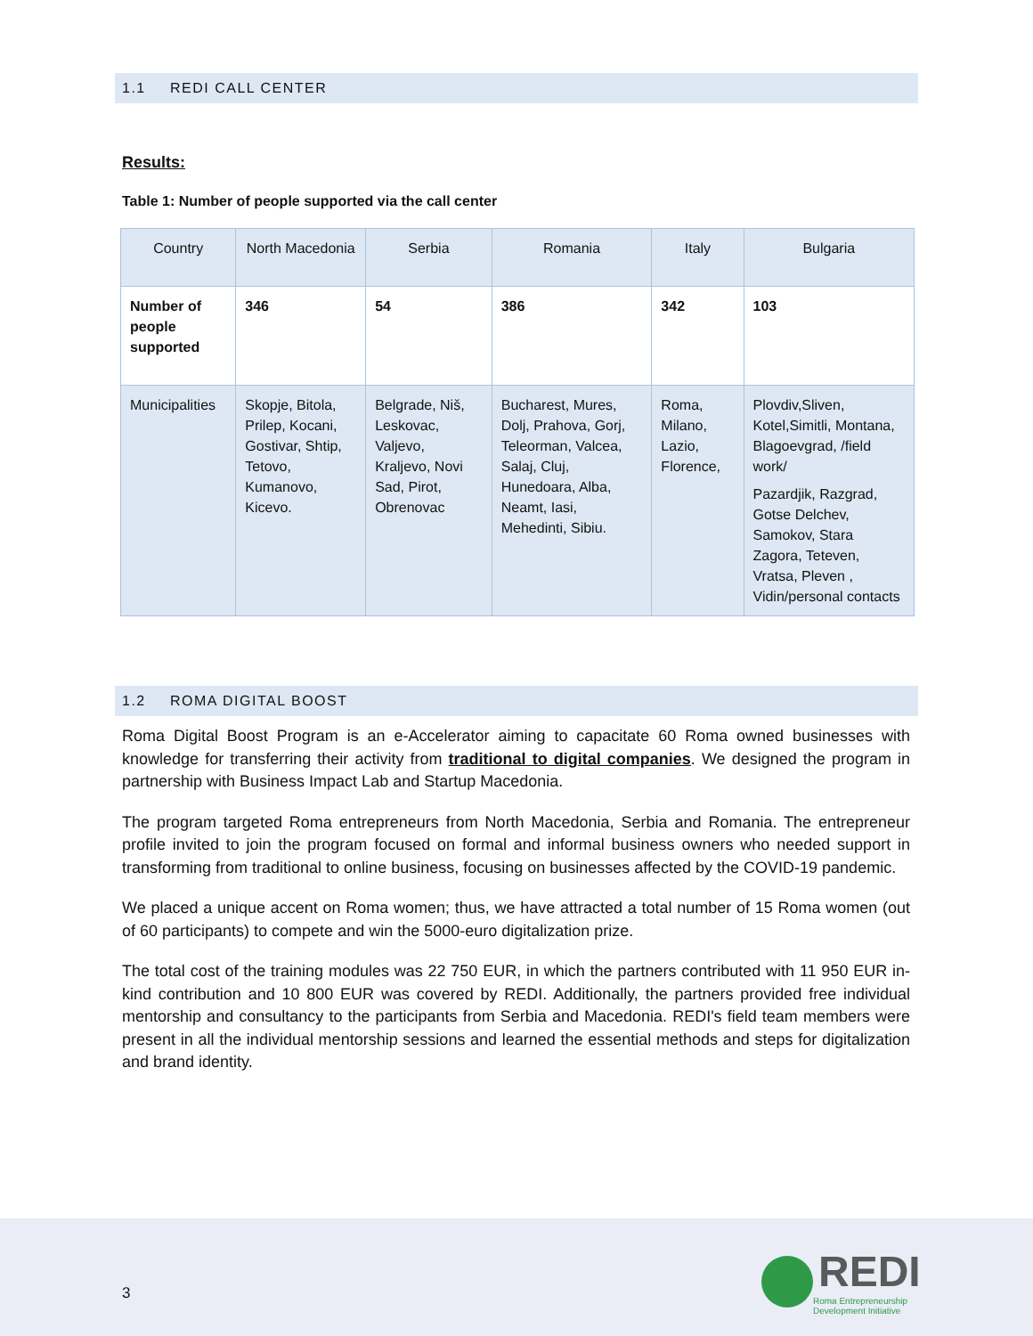1.1 REDI CALL CENTER
Results:
Table 1: Number of people supported via the call center
| Country | North Macedonia | Serbia | Romania | Italy | Bulgaria |
| Number of people supported | 346 | 54 | 386 | 342 | 103 |
| Municipalities | Skopje, Bitola, Prilep, Kocani, Gostivar, Shtip, Tetovo, Kumanovo, Kicevo. | Belgrade, Niš, Leskovac, Valjevo, Kraljevo, Novi Sad, Pirot, Obrenovac | Bucharest, Mures, Dolj, Prahova, Gorj, Teleorman, Valcea, Salaj, Cluj, Hunedoara, Alba, Neamt, Iasi, Mehedinti, Sibiu. | Roma, Milano, Lazio, Florence, | Plovdiv,Sliven, Kotel,Simitli, Montana, Blagoevgrad, /field work/ Pazardjik, Razgrad, Gotse Delchev, Samokov, Stara Zagora, Teteven, Vratsa, Pleven , Vidin/personal contacts |
1.2 ROMA DIGITAL BOOST
Roma Digital Boost Program is an e-Accelerator aiming to capacitate 60 Roma owned businesses with knowledge for transferring their activity from traditional to digital companies. We designed the program in partnership with Business Impact Lab and Startup Macedonia.
The program targeted Roma entrepreneurs from North Macedonia, Serbia and Romania. The entrepreneur profile invited to join the program focused on formal and informal business owners who needed support in transforming from traditional to online business, focusing on businesses affected by the COVID-19 pandemic.
We placed a unique accent on Roma women; thus, we have attracted a total number of 15 Roma women (out of 60 participants) to compete and win the 5000-euro digitalization prize.
The total cost of the training modules was 22 750 EUR, in which the partners contributed with 11 950 EUR in-kind contribution and 10 800 EUR was covered by REDI. Additionally, the partners provided free individual mentorship and consultancy to the participants from Serbia and Macedonia. REDI's field team members were present in all the individual mentorship sessions and learned the essential methods and steps for digitalization and brand identity.
3
REDI
Roma Entrepreneurship
Development Initiative